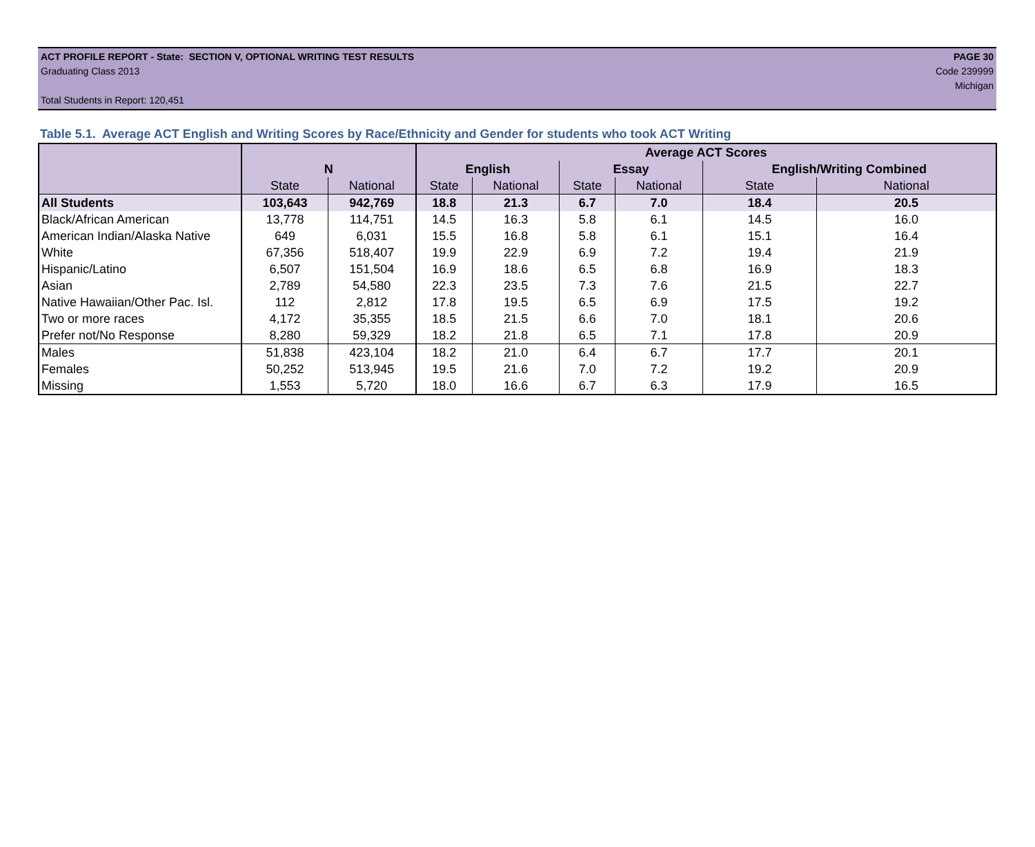ACT PROFILE REPORT - State: SECTION V, OPTIONAL WRITING TEST RESULTS PAGE 30
Graduating Class 2013 Code 239999
Michigan
Total Students in Report: 120,451
Table 5.1. Average ACT English and Writing Scores by Race/Ethnicity and Gender for students who took ACT Writing
| | | | Average ACT Scores | | | | | |
| --- | --- | --- | --- | --- | --- | --- | --- | --- |
| | N | | English | | Essay | | English/Writing Combined | |
| | State | National | State | National | State | National | State | National |
| All Students | 103,643 | 942,769 | 18.8 | 21.3 | 6.7 | 7.0 | 18.4 | 20.5 |
| Black/African American | 13,778 | 114,751 | 14.5 | 16.3 | 5.8 | 6.1 | 14.5 | 16.0 |
| American Indian/Alaska Native | 649 | 6,031 | 15.5 | 16.8 | 5.8 | 6.1 | 15.1 | 16.4 |
| White | 67,356 | 518,407 | 19.9 | 22.9 | 6.9 | 7.2 | 19.4 | 21.9 |
| Hispanic/Latino | 6,507 | 151,504 | 16.9 | 18.6 | 6.5 | 6.8 | 16.9 | 18.3 |
| Asian | 2,789 | 54,580 | 22.3 | 23.5 | 7.3 | 7.6 | 21.5 | 22.7 |
| Native Hawaiian/Other Pac. Isl. | 112 | 2,812 | 17.8 | 19.5 | 6.5 | 6.9 | 17.5 | 19.2 |
| Two or more races | 4,172 | 35,355 | 18.5 | 21.5 | 6.6 | 7.0 | 18.1 | 20.6 |
| Prefer not/No Response | 8,280 | 59,329 | 18.2 | 21.8 | 6.5 | 7.1 | 17.8 | 20.9 |
| Males | 51,838 | 423,104 | 18.2 | 21.0 | 6.4 | 6.7 | 17.7 | 20.1 |
| Females | 50,252 | 513,945 | 19.5 | 21.6 | 7.0 | 7.2 | 19.2 | 20.9 |
| Missing | 1,553 | 5,720 | 18.0 | 16.6 | 6.7 | 6.3 | 17.9 | 16.5 |